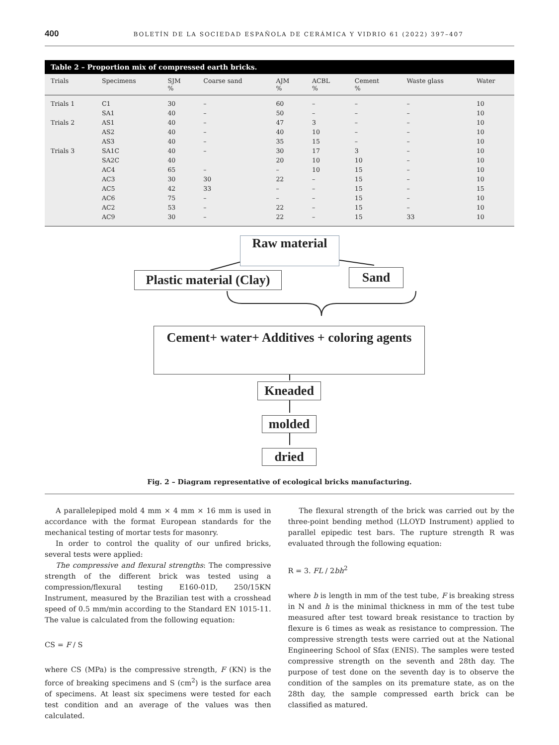400 BOLETÍN DE LA SOCIEDAD ESPAÑOLA DE CERÁMICA Y VIDRIO 61 (2022) 397–407
Table 2 – Proportion mix of compressed earth bricks.
| Trials | Specimens | SJM % | Coarse sand | AJM % | ACBL % | Cement % | Waste glass | Water |
| --- | --- | --- | --- | --- | --- | --- | --- | --- |
| Trials 1 | C1 | 30 | – | 60 | – | – | – | 10 |
| | SA1 | 40 | – | 50 | – | – | – | 10 |
| Trials 2 | AS1 | 40 | – | 47 | 3 | – | – | 10 |
| | AS2 | 40 | – | 40 | 10 | – | – | 10 |
| | AS3 | 40 | – | 35 | 15 | – | – | 10 |
| Trials 3 | SA1C | 40 | – | 30 | 17 | 3 | – | 10 |
| | SA2C | 40 | | 20 | 10 | 10 | – | 10 |
| | AC4 | 65 | – | – | 10 | 15 | – | 10 |
| | AC3 | 30 | 30 | 22 | – | 15 | – | 10 |
| | AC5 | 42 | 33 | – | – | 15 | – | 15 |
| | AC6 | 75 | – | – | – | 15 | – | 10 |
| | AC2 | 53 | – | 22 | – | 15 | – | 10 |
| | AC9 | 30 | – | 22 | – | 15 | 33 | 10 |
Raw material
Plastic material (Clay)
Sand
Cement+ water+ Additives + coloring agents
Kneaded
molded
dried
Fig. 2 – Diagram representative of ecological bricks manufacturing.
A parallelepiped mold 4 mm × 4 mm × 16 mm is used in accordance with the format European standards for the mechanical testing of mortar tests for masonry.
In order to control the quality of our unfired bricks, several tests were applied:
The compressive and flexural strengths: The compressive strength of the different brick was tested using a compression/flexural testing E160-01D, 250/15KN Instrument, measured by the Brazilian test with a crosshead speed of 0.5 mm/min according to the Standard EN 1015-11. The value is calculated from the following equation:
CS = F / S
where CS (MPa) is the compressive strength, F (KN) is the force of breaking specimens and S (cm<sup>2</sup>) is the surface area of specimens. At least six specimens were tested for each test condition and an average of the values was then calculated.
The flexural strength of the brick was carried out by the three-point bending method (LLOYD Instrument) applied to parallel epipedic test bars. The rupture strength R was evaluated through the following equation:
R = 3. FL / 2bh<sup>2</sup>
where b is length in mm of the test tube, F is breaking stress in N and h is the minimal thickness in mm of the test tube measured after test toward break resistance to traction by flexure is 6 times as weak as resistance to compression. The compressive strength tests were carried out at the National Engineering School of Sfax (ENIS). The samples were tested compressive strength on the seventh and 28th day. The purpose of test done on the seventh day is to observe the condition of the samples on its premature state, as on the 28th day, the sample compressed earth brick can be classified as matured.